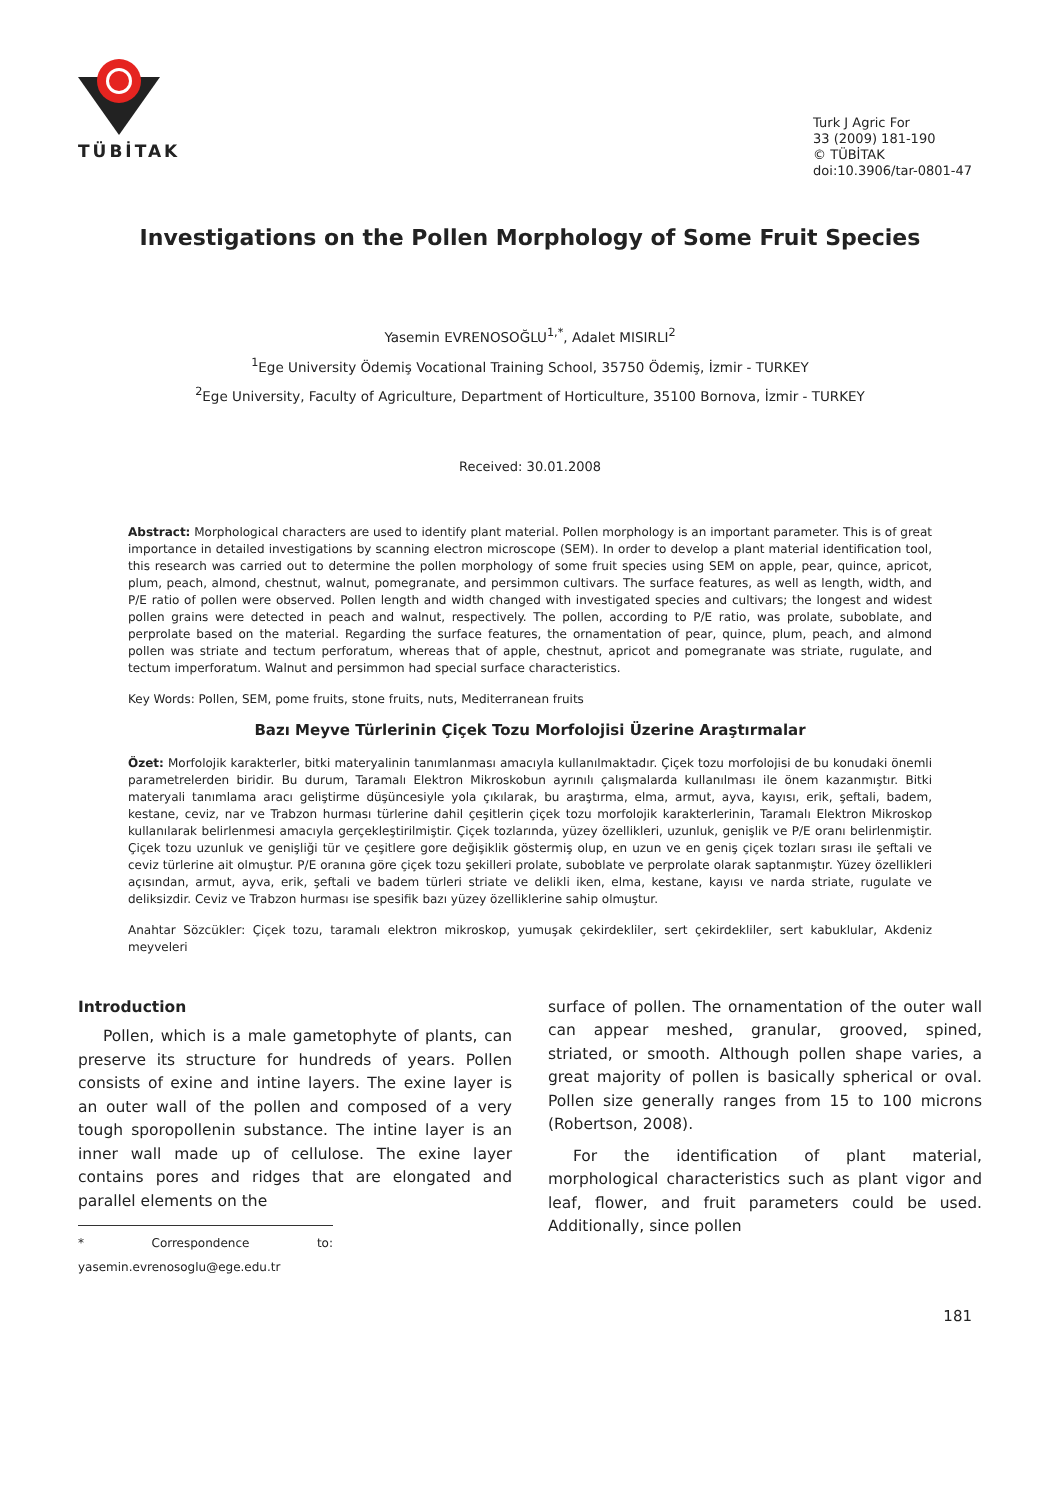TÜBİTAK
Turk J Agric For
33 (2009) 181-190
© TÜBİTAK
doi:10.3906/tar-0801-47
Investigations on the Pollen Morphology of Some Fruit Species
Yasemin EVRENOSOĞLU<sup>1,*</sup>, Adalet MISIRLI<sup>2</sup>
<sup>1</sup> Ege University Ödemiş Vocational Training School, 35750 Ödemiş, İzmir - TURKEY
<sup>2</sup> Ege University, Faculty of Agriculture, Department of Horticulture, 35100 Bornova, İzmir - TURKEY
Received: 30.01.2008
Abstract: Morphological characters are used to identify plant material. Pollen morphology is an important parameter. This is of great importance in detailed investigations by scanning electron microscope (SEM). In order to develop a plant material identification tool, this research was carried out to determine the pollen morphology of some fruit species using SEM on apple, pear, quince, apricot, plum, peach, almond, chestnut, walnut, pomegranate, and persimmon cultivars. The surface features, as well as length, width, and P/E ratio of pollen were observed. Pollen length and width changed with investigated species and cultivars; the longest and widest pollen grains were detected in peach and walnut, respectively. The pollen, according to P/E ratio, was prolate, suboblate, and perprolate based on the material. Regarding the surface features, the ornamentation of pear, quince, plum, peach, and almond pollen was striate and tectum perforatum, whereas that of apple, chestnut, apricot and pomegranate was striate, rugulate, and tectum imperforatum. Walnut and persimmon had special surface characteristics.
Key Words: Pollen, SEM, pome fruits, stone fruits, nuts, Mediterranean fruits
Bazı Meyve Türlerinin Çiçek Tozu Morfolojisi Üzerine Araştırmalar
Özet: Morfolojik karakterler, bitki materyalinin tanımlanması amacıyla kullanılmaktadır. Çiçek tozu morfolojisi de bu konudaki önemli parametrelerden biridir. Bu durum, Taramalı Elektron Mikroskobun ayrınılı çalışmalarda kullanılması ile önem kazanmıştır. Bitki materyali tanımlama aracı geliştirme düşüncesiyle yola çıkılarak, bu araştırma, elma, armut, ayva, kayısı, erik, şeftali, badem, kestane, ceviz, nar ve Trabzon hurması türlerine dahil çeşitlerin çiçek tozu morfolojik karakterlerinin, Taramalı Elektron Mikroskop kullanılarak belirlenmesi amacıyla gerçekleştirilmiştir. Çiçek tozlarında, yüzey özellikleri, uzunluk, genişlik ve P/E oranı belirlenmiştir. Çiçek tozu uzunluk ve genişliği tür ve çeşitlere gore değişiklik göstermiş olup, en uzun ve en geniş çiçek tozları sırası ile şeftali ve ceviz türlerine ait olmuştur. P/E oranına göre çiçek tozu şekilleri prolate, suboblate ve perprolate olarak saptanmıştır. Yüzey özellikleri açısından, armut, ayva, erik, şeftali ve badem türleri striate ve delikli iken, elma, kestane, kayısı ve narda striate, rugulate ve deliksizdir. Ceviz ve Trabzon hurması ise spesifik bazı yüzey özelliklerine sahip olmuştur.
Anahtar Sözcükler: Çiçek tozu, taramalı elektron mikroskop, yumuşak çekirdekliler, sert çekirdekliler, sert kabuklular, Akdeniz meyveleri
Introduction
Pollen, which is a male gametophyte of plants, can preserve its structure for hundreds of years. Pollen consists of exine and intine layers. The exine layer is an outer wall of the pollen and composed of a very tough sporopollenin substance. The intine layer is an inner wall made up of cellulose. The exine layer contains pores and ridges that are elongated and parallel elements on the
* Correspondence to: yasemin.evrenosoglu@ege.edu.tr
surface of pollen. The ornamentation of the outer wall can appear meshed, granular, grooved, spined, striated, or smooth. Although pollen shape varies, a great majority of pollen is basically spherical or oval. Pollen size generally ranges from 15 to 100 microns (Robertson, 2008).
For the identification of plant material, morphological characteristics such as plant vigor and leaf, flower, and fruit parameters could be used. Additionally, since pollen
181